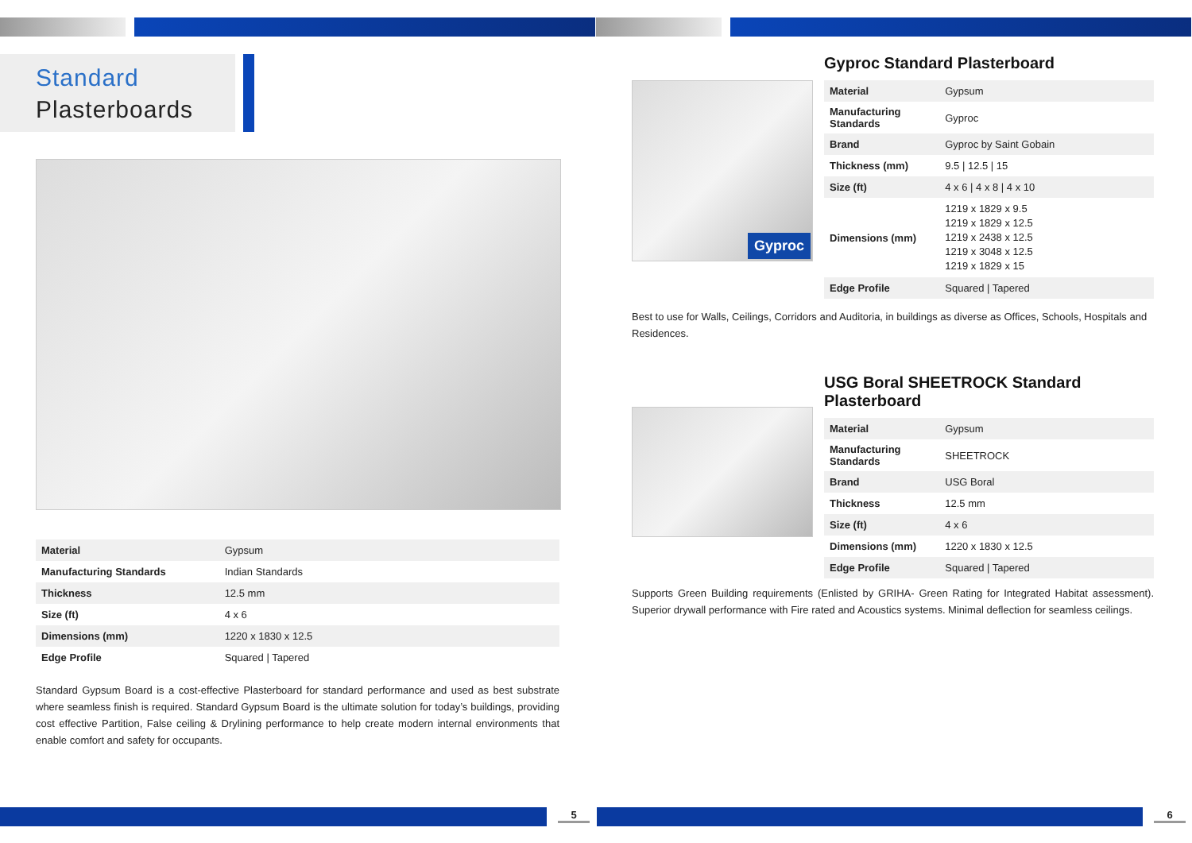Standard
Plasterboards
| Material | Gypsum |
| Manufacturing Standards | Indian Standards |
| Thickness | 12.5 mm |
| Size (ft) | 4 x 6 |
| Dimensions (mm) | 1220 x 1830 x 12.5 |
| Edge Profile | Squared / Tapered |
Standard Gypsum Board is a cost-effective Plasterboard for standard performance and used as best substrate where seamless finish is required. Standard Gypsum Board is the ultimate solution for today’s buildings, providing cost effective Partition, False ceiling & Drylining performance to help create modern internal environments that enable comfort and safety for occupants.
5
Gyproc
Gyproc Standard Plasterboard
| Material | Gypsum |
| Manufacturing Standards | Gyproc |
| Brand | Gyproc by Saint Gobain |
| Thickness (mm) | 9.5 / 12.5 / 15 |
| Size (ft) | 4 x 6 / 4 x 8 / 4 x 10 |
| Dimensions (mm) | 1219 x 1829 x 9.5 1219 x 1829 x 12.5 1219 x 2438 x 12.5 1219 x 3048 x 12.5 1219 x 1829 x 15 |
| Edge Profile | Squared / Tapered |
Best to use for Walls, Ceilings, Corridors and Auditoria, in buildings as diverse as Offices, Schools, Hospitals and Residences.
USG Boral SHEETROCK Standard Plasterboard
| Material | Gypsum |
| Manufacturing Standards | SHEETROCK |
| Brand | USG Boral |
| Thickness | 12.5 mm |
| Size (ft) | 4 x 6 |
| Dimensions (mm) | 1220 x 1830 x 12.5 |
| Edge Profile | Squared / Tapered |
Supports Green Building requirements (Enlisted by GRIHA- Green Rating for Integrated Habitat assessment). Superior drywall performance with Fire rated and Acoustics systems. Minimal deflection for seamless ceilings.
6